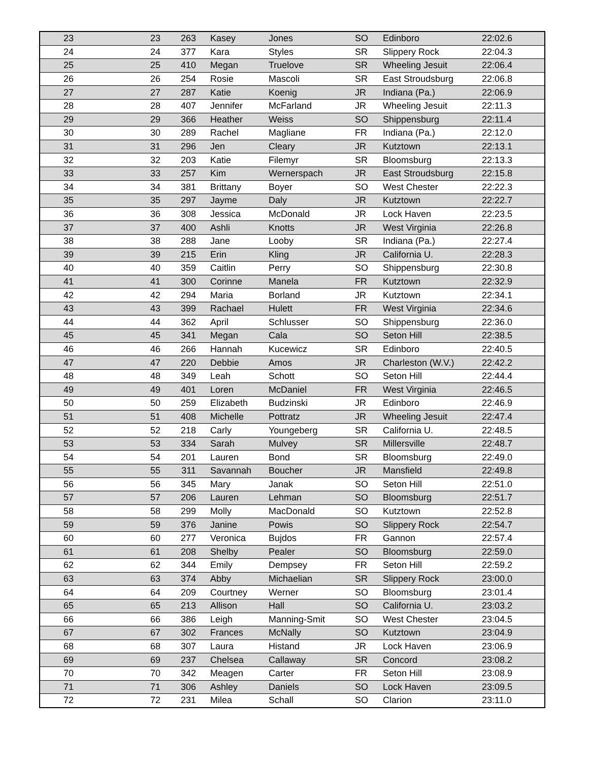| 23 | 23 | 263 | Kasey | Jones | SO | Edinboro | 22:02.6 |
| 24 | 24 | 377 | Kara | Styles | SR | Slippery Rock | 22:04.3 |
| 25 | 25 | 410 | Megan | Truelove | SR | Wheeling Jesuit | 22:06.4 |
| 26 | 26 | 254 | Rosie | Mascoli | SR | East Stroudsburg | 22:06.8 |
| 27 | 27 | 287 | Katie | Koenig | JR | Indiana (Pa.) | 22:06.9 |
| 28 | 28 | 407 | Jennifer | McFarland | JR | Wheeling Jesuit | 22:11.3 |
| 29 | 29 | 366 | Heather | Weiss | SO | Shippensburg | 22:11.4 |
| 30 | 30 | 289 | Rachel | Magliane | FR | Indiana (Pa.) | 22:12.0 |
| 31 | 31 | 296 | Jen | Cleary | JR | Kutztown | 22:13.1 |
| 32 | 32 | 203 | Katie | Filemyr | SR | Bloomsburg | 22:13.3 |
| 33 | 33 | 257 | Kim | Wernerspach | JR | East Stroudsburg | 22:15.8 |
| 34 | 34 | 381 | Brittany | Boyer | SO | West Chester | 22:22.3 |
| 35 | 35 | 297 | Jayme | Daly | JR | Kutztown | 22:22.7 |
| 36 | 36 | 308 | Jessica | McDonald | JR | Lock Haven | 22:23.5 |
| 37 | 37 | 400 | Ashli | Knotts | JR | West Virginia | 22:26.8 |
| 38 | 38 | 288 | Jane | Looby | SR | Indiana (Pa.) | 22:27.4 |
| 39 | 39 | 215 | Erin | Kling | JR | California U. | 22:28.3 |
| 40 | 40 | 359 | Caitlin | Perry | SO | Shippensburg | 22:30.8 |
| 41 | 41 | 300 | Corinne | Manela | FR | Kutztown | 22:32.9 |
| 42 | 42 | 294 | Maria | Borland | JR | Kutztown | 22:34.1 |
| 43 | 43 | 399 | Rachael | Hulett | FR | West Virginia | 22:34.6 |
| 44 | 44 | 362 | April | Schlusser | SO | Shippensburg | 22:36.0 |
| 45 | 45 | 341 | Megan | Cala | SO | Seton Hill | 22:38.5 |
| 46 | 46 | 266 | Hannah | Kucewicz | SR | Edinboro | 22:40.5 |
| 47 | 47 | 220 | Debbie | Amos | JR | Charleston (W.V.) | 22:42.2 |
| 48 | 48 | 349 | Leah | Schott | SO | Seton Hill | 22:44.4 |
| 49 | 49 | 401 | Loren | McDaniel | FR | West Virginia | 22:46.5 |
| 50 | 50 | 259 | Elizabeth | Budzinski | JR | Edinboro | 22:46.9 |
| 51 | 51 | 408 | Michelle | Pottratz | JR | Wheeling Jesuit | 22:47.4 |
| 52 | 52 | 218 | Carly | Youngeberg | SR | California U. | 22:48.5 |
| 53 | 53 | 334 | Sarah | Mulvey | SR | Millersville | 22:48.7 |
| 54 | 54 | 201 | Lauren | Bond | SR | Bloomsburg | 22:49.0 |
| 55 | 55 | 311 | Savannah | Boucher | JR | Mansfield | 22:49.8 |
| 56 | 56 | 345 | Mary | Janak | SO | Seton Hill | 22:51.0 |
| 57 | 57 | 206 | Lauren | Lehman | SO | Bloomsburg | 22:51.7 |
| 58 | 58 | 299 | Molly | MacDonald | SO | Kutztown | 22:52.8 |
| 59 | 59 | 376 | Janine | Powis | SO | Slippery Rock | 22:54.7 |
| 60 | 60 | 277 | Veronica | Bujdos | FR | Gannon | 22:57.4 |
| 61 | 61 | 208 | Shelby | Pealer | SO | Bloomsburg | 22:59.0 |
| 62 | 62 | 344 | Emily | Dempsey | FR | Seton Hill | 22:59.2 |
| 63 | 63 | 374 | Abby | Michaelian | SR | Slippery Rock | 23:00.0 |
| 64 | 64 | 209 | Courtney | Werner | SO | Bloomsburg | 23:01.4 |
| 65 | 65 | 213 | Allison | Hall | SO | California U. | 23:03.2 |
| 66 | 66 | 386 | Leigh | Manning-Smit | SO | West Chester | 23:04.5 |
| 67 | 67 | 302 | Frances | McNally | SO | Kutztown | 23:04.9 |
| 68 | 68 | 307 | Laura | Histand | JR | Lock Haven | 23:06.9 |
| 69 | 69 | 237 | Chelsea | Callaway | SR | Concord | 23:08.2 |
| 70 | 70 | 342 | Meagen | Carter | FR | Seton Hill | 23:08.9 |
| 71 | 71 | 306 | Ashley | Daniels | SO | Lock Haven | 23:09.5 |
| 72 | 72 | 231 | Milea | Schall | SO | Clarion | 23:11.0 |